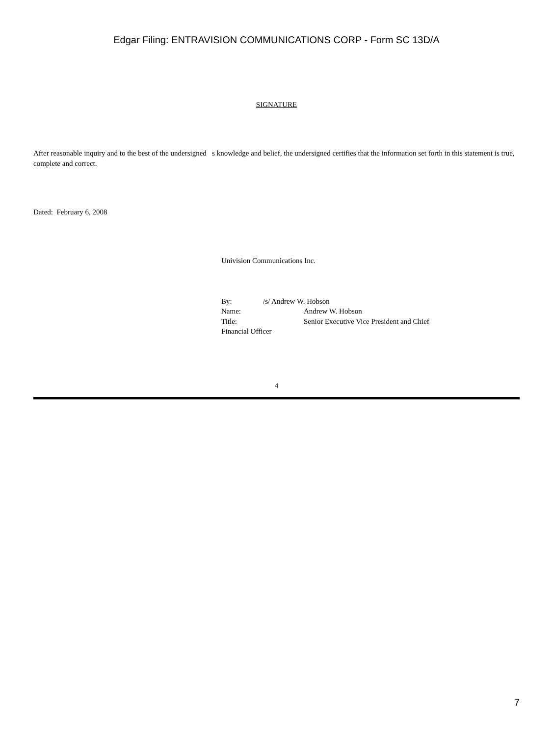Edgar Filing: ENTRAVISION COMMUNICATIONS CORP - Form SC 13D/A
SIGNATURE
After reasonable inquiry and to the best of the undersigned s knowledge and belief, the undersigned certifies that the information set forth in this statement is true, complete and correct.
Dated: February 6, 2008
Univision Communications Inc.
By: /s/ Andrew W. Hobson
Name: Andrew W. Hobson
Title: Senior Executive Vice President and Chief
Financial Officer
4
7